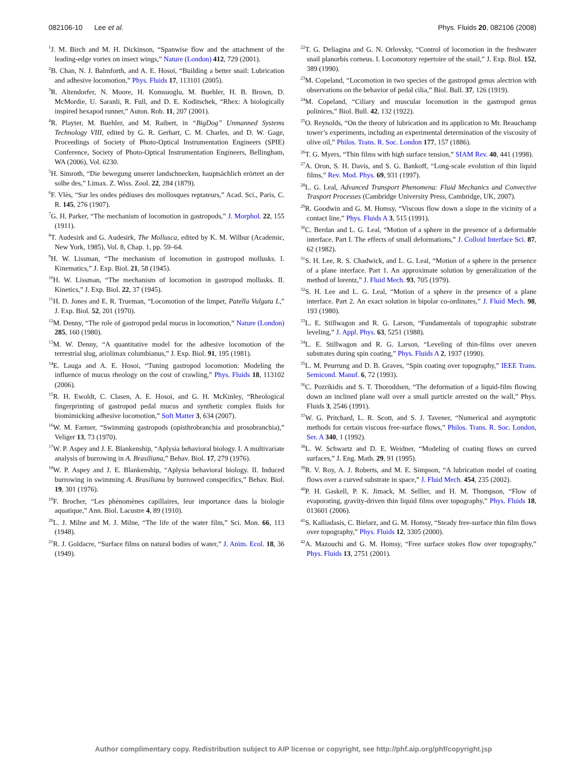082106-10 Lee et al. Phys. Fluids 20, 082106 (2008)
<sup>1</sup> J. M. Birch and M. H. Dickinson, “Spanwise flow and the attachment of the leading-edge vortex on insect wings,” Nature (London) 412, 729 (2001).
<sup>2</sup> B. Chan, N. J. Balmforth, and A. E. Hosoi, “Building a better snail: Lubrication and adhesive locomotion,” Phys. Fluids 17, 113101 (2005).
<sup>3</sup> R. Altendorfer, N. Moore, H. Komsuoglu, M. Buehler, H. B. Brown, D. McMordie, U. Saranli, R. Full, and D. E. Koditschek, “Rhex: A biologically inspired hexapod runner,” Auton. Rob. 11, 207 (2001).
<sup>4</sup> R. Playter, M. Buehler, and M. Raibert, in “BigDog” Unmanned Systems Technology VIII, edited by G. R. Gerhart, C. M. Charles, and D. W. Gage, Proceedings of Society of Photo-Optical Instrumentation Engineers (SPIE) Conference, Society of Photo-Optical Instrumentation Engineers, Bellingham, WA (2006), Vol. 6230.
<sup>5</sup>H. Simroth, “Die bewegung unserer landschnecken, hauptsächlich erörtert an der solhe des,” Limax. Z. Wiss. Zool. 22, 284 (1879).
<sup>6</sup> F. Vlès, “Sur les ondes pédiuses des mollosques reptateurs,” Acad. Sci., Paris, C. R. 145, 276 (1907).
<sup>7</sup> G. H. Parker, “The mechanism of locomotion in gastropods,” J. Morphol. 22, 155 (1911).
<sup>8</sup> T. Audesirk and G. Audesirk, The Mollusca, edited by K. M. Wilbur (Academic, New York, 1985), Vol. 8, Chap. 1, pp. 59–64.
<sup>9</sup>H. W. Lissman, “The mechanism of locomotion in gastropod mollusks. I. Kinematics,” J. Exp. Biol. 21, 58 (1945).
<sup>10</sup>H. W. Lissman, “The mechanism of locomotion in gastropod mollusks. II. Kinetics,” J. Exp. Biol. 22, 37 (1945).
<sup>11</sup>H. D. Jones and E. R. Trueman, “Locomotion of the limpet, Patella Vulgata L,” J. Exp. Biol. 52, 201 (1970).
<sup>12</sup> M. Denny, “The role of gastropod pedal mucus in locomotion,” Nature (London) 285, 160 (1980).
<sup>13</sup> M. W. Denny, “A quantitative model for the adhesive locomotion of the terrestrial slug, ariolimax columbianus,” J. Exp. Biol. 91, 195 (1981).
<sup>14</sup> E. Lauga and A. E. Hosoi, “Tuning gastropod locomotion: Modeling the influence of mucus rheology on the cost of crawling,” Phys. Fluids 18, 113102 (2006).
<sup>15</sup> R. H. Ewoldt, C. Clasen, A. E. Hosoi, and G. H. McKinley, “Rheological fingerprinting of gastropod pedal mucus and synthetic complex fluids for biomimicking adhesive locomotion,” Soft Matter 3, 634 (2007).
<sup>16</sup> W. M. Farmer, “Swimming gastropods (opisthrobranchia and prosobranchia),” Veliger 13, 73 (1970).
<sup>17</sup> W. P. Aspey and J. E. Blankenship, “Aplysia behavioral biology. I. A multivariate analysis of burrowing in A. Brasiliana,” Behav. Biol. 17, 279 (1976).
<sup>18</sup> W. P. Aspey and J. E. Blankenship, “Aplysia behavioral biology. II. Induced burrowing in swimming A. Brasiliana by burrowed conspecifics,” Behav. Biol. 19, 301 (1976).
<sup>19</sup>F. Brocher, “Les phénomènes capillaires, leur importance dans la biologie aquatique,” Ann. Biol. Lacustre 4, 89 (1910).
<sup>20</sup> L. J. Milne and M. J. Milne, “The life of the water film,” Sci. Mon. 66, 113 (1948).
<sup>21</sup> R. J. Goldacre, “Surface films on natural bodies of water,” J. Anim. Ecol. 18, 36 (1949).
<sup>22</sup> T. G. Deliagina and G. N. Orlovsky, “Control of locomotion in the freshwater snail planorbis corneus. I. Locomotory repertoire of the snail,” J. Exp. Biol. 152, 389 (1990).
<sup>23</sup> M. Copeland, “Locomotion in two species of the gastropod genus alectrion with observations on the behavior of pedal cilia,” Biol. Bull. 37, 126 (1919).
<sup>24</sup> M. Copeland, “Ciliary and muscular locomotion in the gastropod genus polinices,” Biol. Bull. 42, 132 (1922).
<sup>25</sup>O. Reynolds, “On the theory of lubrication and its application to Mr. Beauchamp tower’s experiments, including an experimental determination of the viscosity of olive oil,” Philos. Trans. R. Soc. London 177, 157 (1886).
<sup>26</sup> T. G. Myers, “Thin films with high surface tension,” SIAM Rev. 40, 441 (1998).
<sup>27</sup> A. Oron, S. H. Davis, and S. G. Bankoff, “Long-scale evolution of thin liquid films,” Rev. Mod. Phys. 69, 931 (1997).
<sup>28</sup> L. G. Leal, Advanced Transport Phenomena: Fluid Mechanics and Convective Trasport Processes (Cambridge University Press, Cambridge, UK, 2007).
<sup>29</sup> R. Goodwin and G. M. Homsy, “Viscous flow down a slope in the vicinity of a contact line,” Phys. Fluids A 3, 515 (1991).
<sup>30</sup>C. Berdan and L. G. Leal, “Motion of a sphere in the presence of a deformable interface. Part I. The effects of small deformations,” J. Colloid Interface Sci. 87, 62 (1982).
<sup>31</sup>S. H. Lee, R. S. Chadwick, and L. G. Leal, “Motion of a sphere in the presence of a plane interface. Part 1. An approximate solution by generalization of the method of lorentz,” J. Fluid Mech. 93, 705 (1979).
<sup>32</sup>S. H. Lee and L. G. Leal, “Motion of a sphere in the presence of a plane interface. Part 2. An exact solution in bipolar co-ordinates,” J. Fluid Mech. 98, 193 (1980).
<sup>33</sup> L. E. Stillwagon and R. G. Larson, “Fundamentals of topographic substrate leveling,” J. Appl. Phys. 63, 5251 (1988).
<sup>34</sup> L. E. Stillwagon and R. G. Larson, “Leveling of thin-films over uneven substrates during spin coating,” Phys. Fluids A 2, 1937 (1990).
<sup>35</sup> L. M. Peurrung and D. B. Graves, “Spin coating over topography,” IEEE Trans. Semicond. Manuf. 6, 72 (1993).
<sup>36</sup>C. Pozrikidis and S. T. Thoroddsen, “The deformation of a liquid-film flowing down an inclined plane wall over a small particle arrested on the wall,” Phys. Fluids 3, 2546 (1991).
<sup>37</sup> W. G. Pritchard, L. R. Scott, and S. J. Tavener, “Numerical and asymptotic methods for certain viscous free-surface flows,” Philos. Trans. R. Soc. London, Ser. A 340, 1 (1992).
<sup>38</sup> L. W. Schwartz and D. E. Weidner, “Modeling of coating flows on curved surfaces,” J. Eng. Math. 29, 91 (1995).
<sup>39</sup> R. V. Roy, A. J. Roberts, and M. E. Simpson, “A lubrication model of coating flows over a curved substrate in space,” J. Fluid Mech. 454, 235 (2002).
<sup>40</sup>P. H. Gaskell, P. K. Jimack, M. Sellier, and H. M. Thompson, “Flow of evaporating, gravity-driven thin liquid films over topography,” Phys. Fluids 18, 013601 (2006).
<sup>41</sup>S. Kalliadasis, C. Bielarz, and G. M. Homsy, “Steady free-surface thin film flows over topography,” Phys. Fluids 12, 3305 (2000).
<sup>42</sup> A. Mazouchi and G. M. Homsy, “Free surface stokes flow over topography,” Phys. Fluids 13, 2751 (2001).
Author complimentary copy. Redistribution subject to AIP license or copyright, see http://phf.aip.org/phf/copyright.jsp